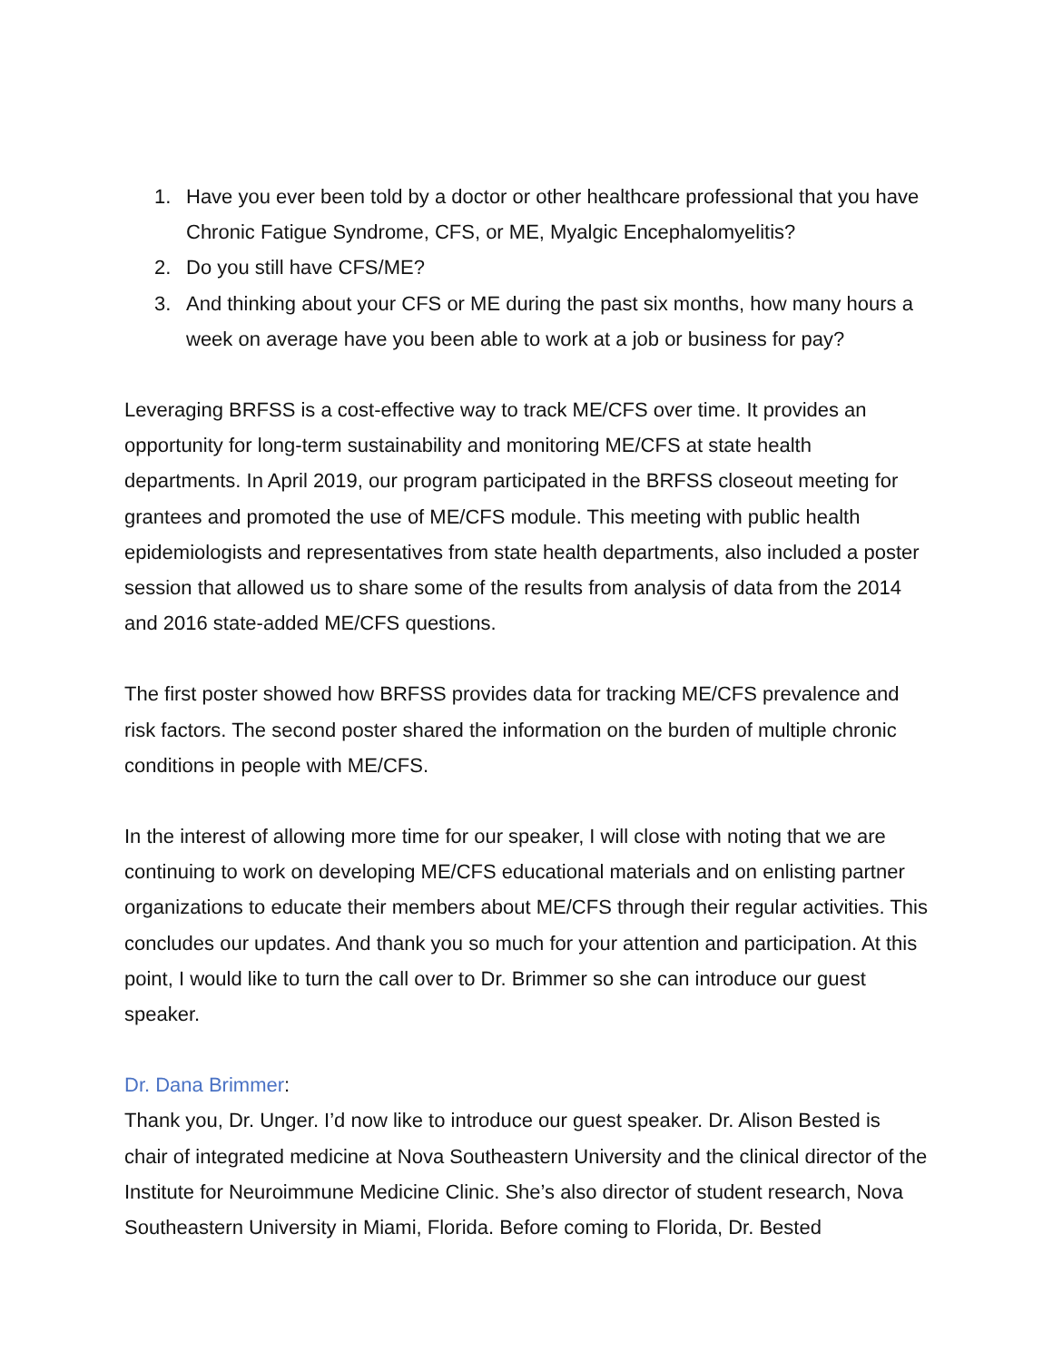1. Have you ever been told by a doctor or other healthcare professional that you have Chronic Fatigue Syndrome, CFS, or ME, Myalgic Encephalomyelitis?
2. Do you still have CFS/ME?
3. And thinking about your CFS or ME during the past six months, how many hours a week on average have you been able to work at a job or business for pay?
Leveraging BRFSS is a cost-effective way to track ME/CFS over time. It provides an opportunity for long-term sustainability and monitoring ME/CFS at state health departments. In April 2019, our program participated in the BRFSS closeout meeting for grantees and promoted the use of ME/CFS module. This meeting with public health epidemiologists and representatives from state health departments, also included a poster session that allowed us to share some of the results from analysis of data from the 2014 and 2016 state-added ME/CFS questions.
The first poster showed how BRFSS provides data for tracking ME/CFS prevalence and risk factors. The second poster shared the information on the burden of multiple chronic conditions in people with ME/CFS.
In the interest of allowing more time for our speaker, I will close with noting that we are continuing to work on developing ME/CFS educational materials and on enlisting partner organizations to educate their members about ME/CFS through their regular activities. This concludes our updates. And thank you so much for your attention and participation. At this point, I would like to turn the call over to Dr. Brimmer so she can introduce our guest speaker.
Dr. Dana Brimmer:
Thank you, Dr. Unger. I’d now like to introduce our guest speaker. Dr. Alison Bested is chair of integrated medicine at Nova Southeastern University and the clinical director of the Institute for Neuroimmune Medicine Clinic. She’s also director of student research, Nova Southeastern University in Miami, Florida. Before coming to Florida, Dr. Bested